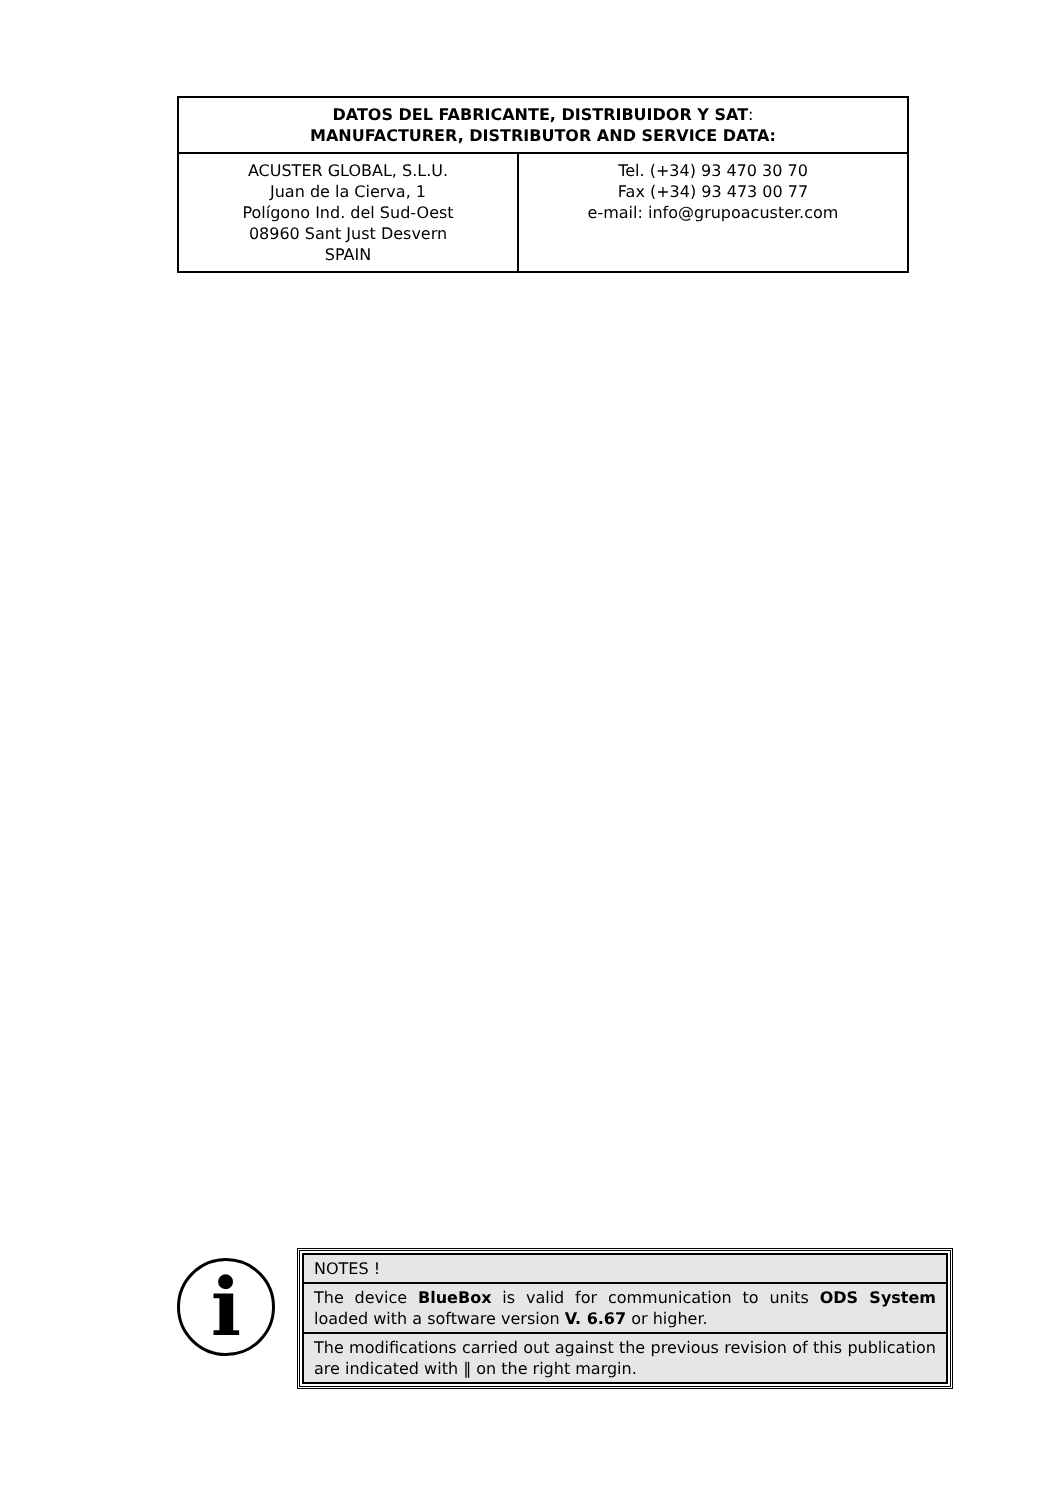| DATOS DEL FABRICANTE, DISTRIBUIDOR Y SAT : MANUFACTURER, DISTRIBUTOR AND SERVICE DATA: | |
| ACUSTER GLOBAL, S.L.U. Juan de la Cierva, 1 Polígono Ind. del Sud-Oest 08960 Sant Just Desvern SPAIN | Tel. (+34) 93 470 30 70 Fax (+34) 93 473 00 77 e-mail: info@grupoacuster.com |
i
| NOTES ! |
| The device BlueBox is valid for communication to units ODS System loaded with a software version V. 6.67 or higher. |
| The modifications carried out against the previous revision of this publication are indicated with ‖ on the right margin. |